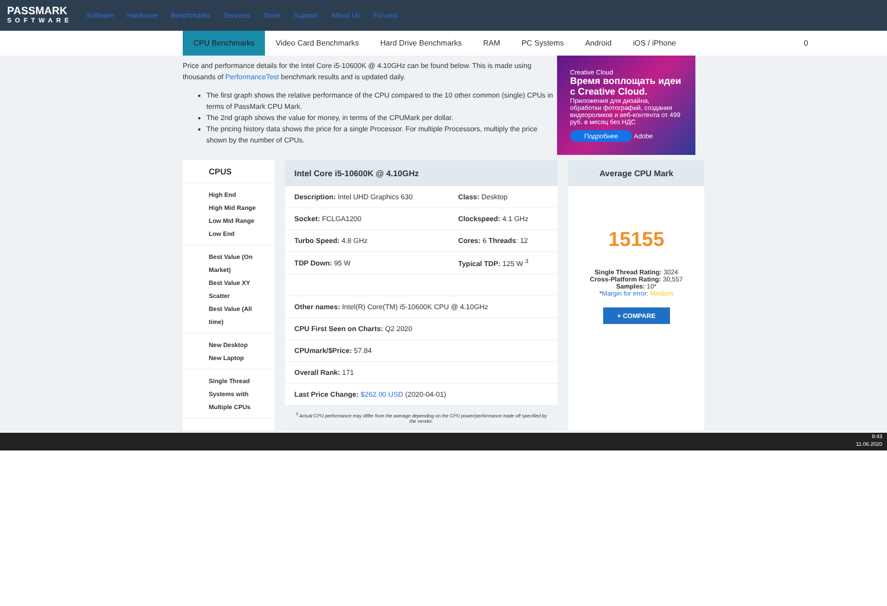PASSMARK
SOFTWARE
Software Hardware Benchmarks Services Store Support About Us Forums
CPU Benchmarks Video Card Benchmarks Hard Drive Benchmarks RAM PC Systems Android iOS / iPhone 0
Price and performance details for the Intel Core i5-10600K @ 4.10GHz can be found below. This is made using thousands of PerformanceTest benchmark results and is updated daily.
The first graph shows the relative performance of the CPU compared to the 10 other common (single) CPUs in terms of PassMark CPU Mark.
The 2nd graph shows the value for money, in terms of the CPUMark per dollar.
The pricing history data shows the price for a single Processor. For multiple Processors, multiply the price shown by the number of CPUs.
Creative Cloud
Время воплощать идеи с Creative Cloud.
Приложения для дизайна, обработки фотографий, создания видеороликов и веб-контента от 499 руб. в месяц без НДС
Подробнее Adobe
CPUS
High End
High Mid Range
Low Mid Range
Low End
Best Value (On Market)
Best Value XY Scatter
Best Value (All time)
New Desktop
New Laptop
Single Thread
Systems with Multiple CPUs
| Intel Core i5-10600K @ 4.10GHz | |
| --- | --- |
| Description: Intel UHD Graphics 630 | Class: Desktop |
| Socket: FCLGA1200 | Clockspeed: 4.1 GHz |
| Turbo Speed: 4.8 GHz | Cores: 6 Threads : 12 |
| TDP Down: 95 W | Typical TDP: 125 W <sup>3</sup> |
| Other names: Intel(R) Core(TM) i5-10600K CPU @ 4.10GHz | |
| CPU First Seen on Charts: Q2 2020 | |
| CPUmark/$Price: 57.84 | |
| Overall Rank: 171 | |
| Last Price Change: $262.00 USD (2020-04-01) | |
| <sup>3</sup> Actual CPU performance may differ from the average depending on the CPU power/performance trade off specified by the vendor. | |
Average CPU Mark
15155
Single Thread Rating: 3024
Cross-Platform Rating: 30,557
Samples: 10*
*Margin for error: Medium
+ COMPARE
8:43
11.06.2020